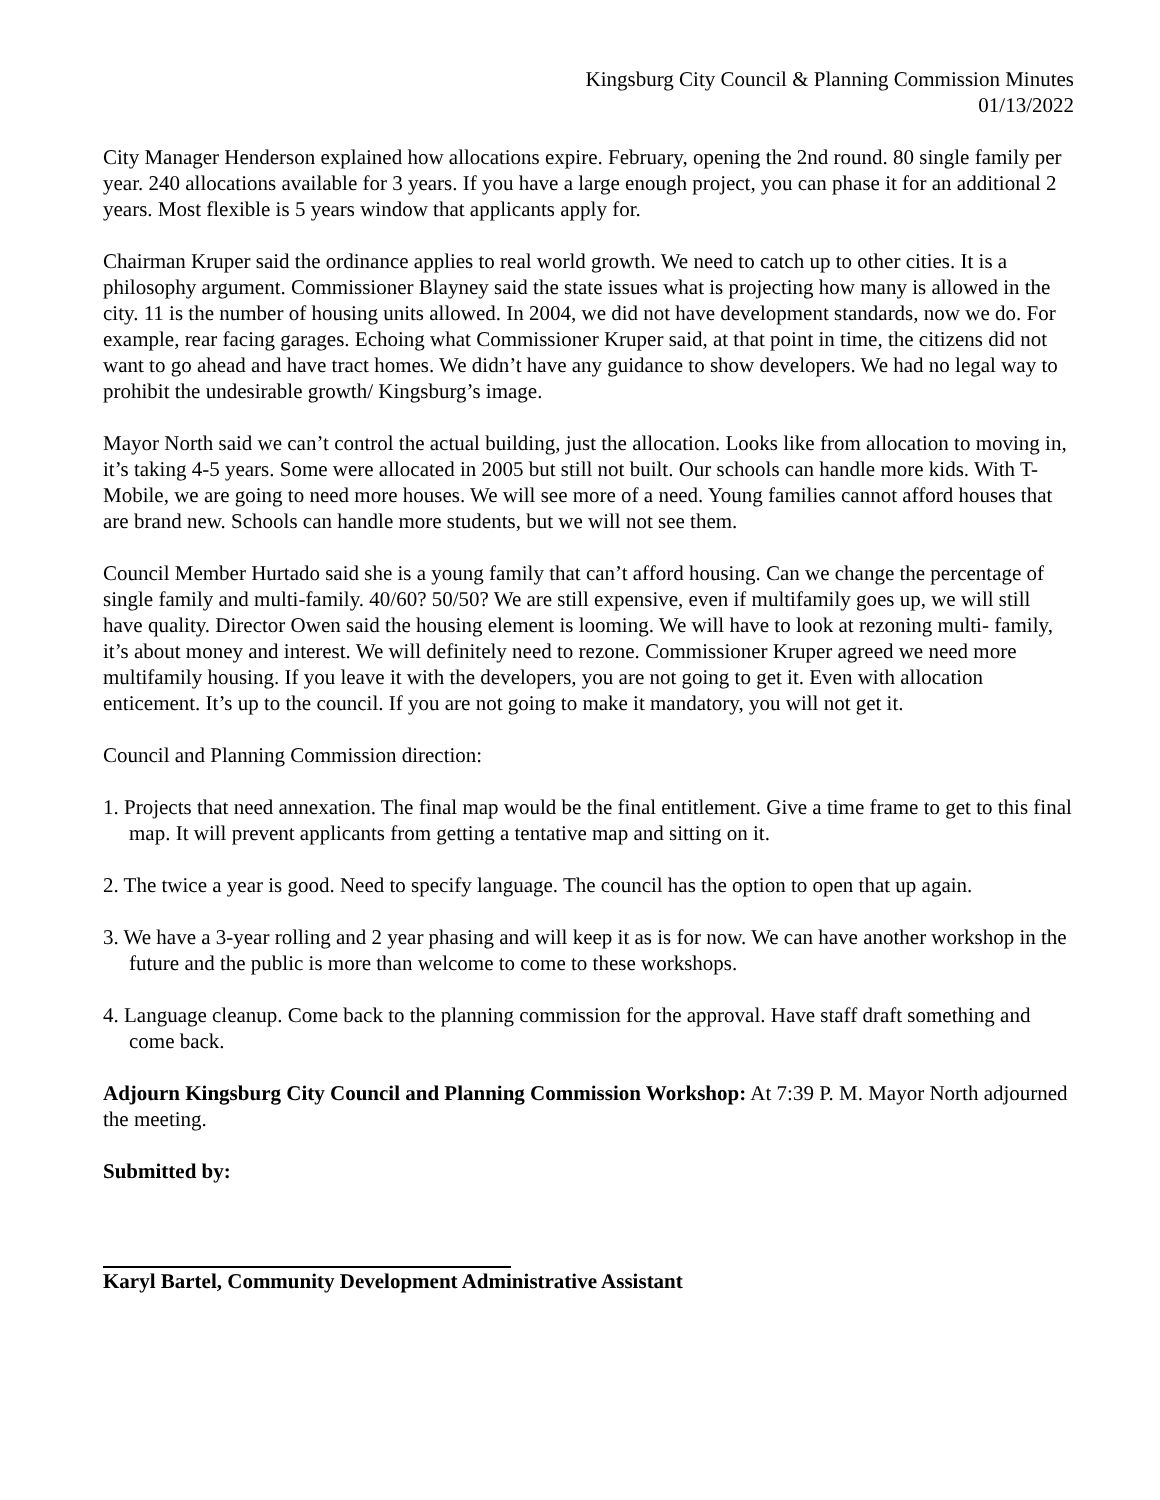Kingsburg City Council & Planning Commission Minutes
01/13/2022
City Manager Henderson explained how allocations expire. February, opening the 2nd round. 80 single family per year. 240 allocations available for 3 years. If you have a large enough project, you can phase it for an additional 2 years. Most flexible is 5 years window that applicants apply for.
Chairman Kruper said the ordinance applies to real world growth. We need to catch up to other cities. It is a philosophy argument. Commissioner Blayney said the state issues what is projecting how many is allowed in the city. 11 is the number of housing units allowed. In 2004, we did not have development standards, now we do. For example, rear facing garages. Echoing what Commissioner Kruper said, at that point in time, the citizens did not want to go ahead and have tract homes. We didn’t have any guidance to show developers. We had no legal way to prohibit the undesirable growth/ Kingsburg’s image.
Mayor North said we can’t control the actual building, just the allocation. Looks like from allocation to moving in, it’s taking 4-5 years. Some were allocated in 2005 but still not built. Our schools can handle more kids. With T-Mobile, we are going to need more houses. We will see more of a need. Young families cannot afford houses that are brand new. Schools can handle more students, but we will not see them.
Council Member Hurtado said she is a young family that can’t afford housing. Can we change the percentage of single family and multi-family. 40/60? 50/50? We are still expensive, even if multifamily goes up, we will still have quality. Director Owen said the housing element is looming. We will have to look at rezoning multi- family, it’s about money and interest. We will definitely need to rezone. Commissioner Kruper agreed we need more multifamily housing. If you leave it with the developers, you are not going to get it. Even with allocation enticement. It’s up to the council. If you are not going to make it mandatory, you will not get it.
Council and Planning Commission direction:
1. Projects that need annexation. The final map would be the final entitlement. Give a time frame to get to this final map. It will prevent applicants from getting a tentative map and sitting on it.
2. The twice a year is good. Need to specify language. The council has the option to open that up again.
3. We have a 3-year rolling and 2 year phasing and will keep it as is for now. We can have another workshop in the future and the public is more than welcome to come to these workshops.
4. Language cleanup. Come back to the planning commission for the approval. Have staff draft something and come back.
Adjourn Kingsburg City Council and Planning Commission Workshop: At 7:39 P. M. Mayor North adjourned the meeting.
Submitted by:
Karyl Bartel, Community Development Administrative Assistant